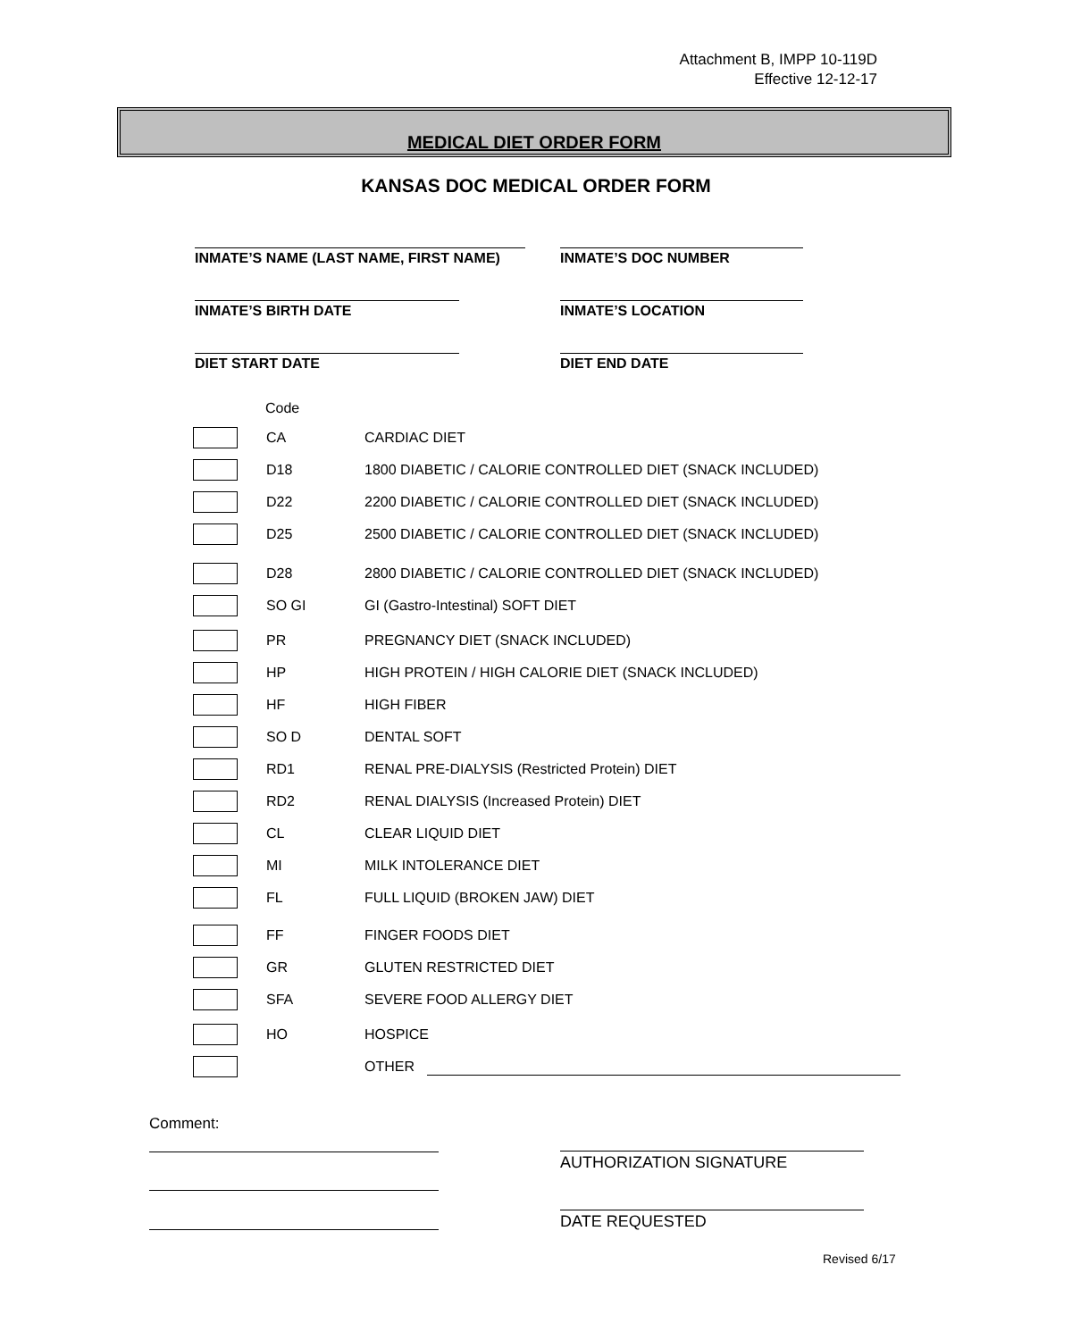Attachment B, IMPP 10-119D
Effective 12-12-17
MEDICAL DIET ORDER FORM
KANSAS DOC MEDICAL ORDER FORM
INMATE’S NAME (LAST NAME, FIRST NAME) INMATE’S DOC NUMBER
INMATE’S BIRTH DATE INMATE’S LOCATION
DIET START DATE DIET END DATE
Code
CA CARDIAC DIET
D18
1800 DIABETIC / CALORIE CONTROLLED DIET (SNACK INCLUDED)
D22
2200 DIABETIC / CALORIE CONTROLLED DIET (SNACK INCLUDED)
D25
2500 DIABETIC / CALORIE CONTROLLED DIET (SNACK INCLUDED)
D28
2800 DIABETIC / CALORIE CONTROLLED DIET (SNACK INCLUDED)
SO GI
GI (Gastro-Intestinal) SOFT DIET
PR
PREGNANCY DIET (SNACK INCLUDED)
HP
HIGH PROTEIN / HIGH CALORIE DIET (SNACK INCLUDED)
HF HIGH FIBER
SO D DENTAL SOFT
RD1
RENAL PRE-DIALYSIS (Restricted Protein) DIET
RD2
RENAL DIALYSIS (Increased Protein) DIET
CL CLEAR LIQUID DIET
MI MILK INTOLERANCE DIET
FL FULL LIQUID (BROKEN JAW) DIET
FF FINGER FOODS DIET
GR GLUTEN RESTRICTED DIET
SFA SEVERE FOOD ALLERGY DIET
HO HOSPICE
OTHER
Comment:
AUTHORIZATION SIGNATURE
DATE REQUESTED
Revised 6/17